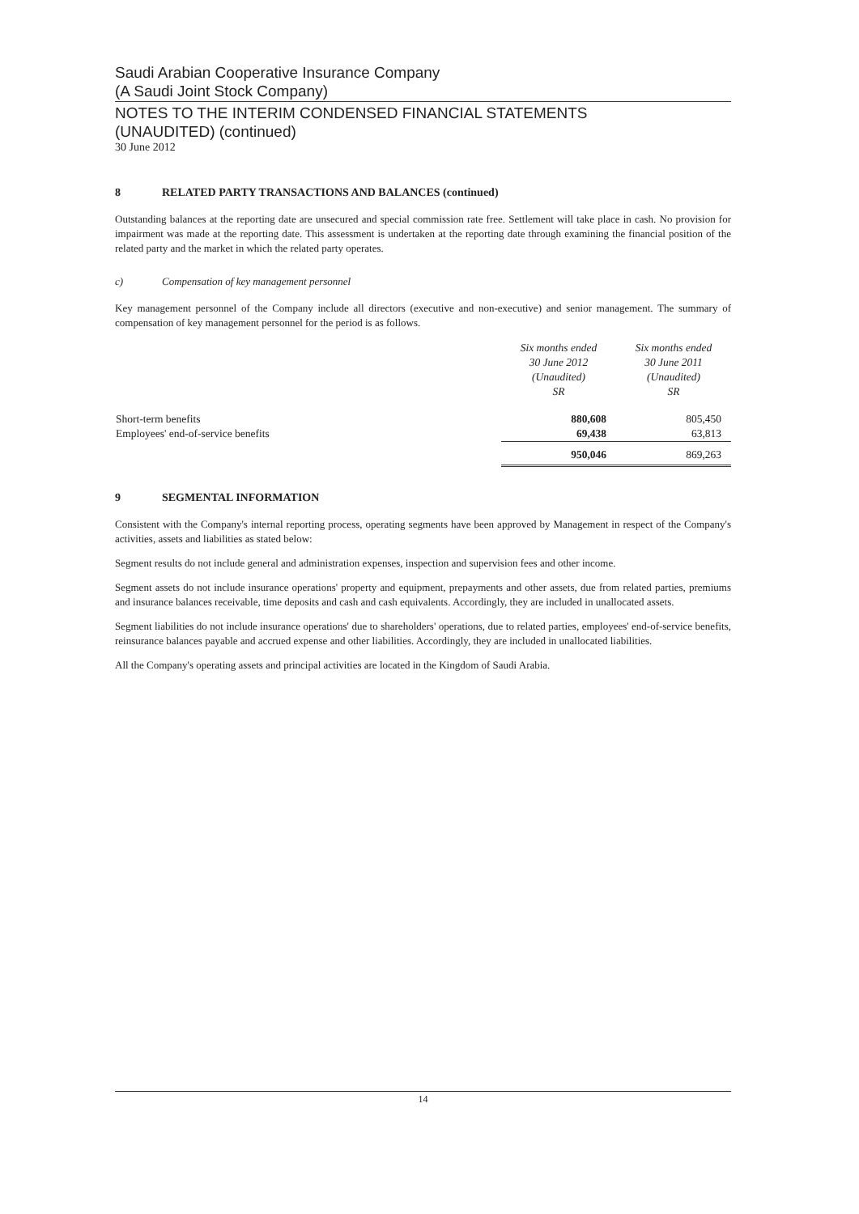Saudi Arabian Cooperative Insurance Company
(A Saudi Joint Stock Company)
NOTES TO THE INTERIM CONDENSED FINANCIAL STATEMENTS
(UNAUDITED) (continued)
30 June 2012
8 RELATED PARTY TRANSACTIONS AND BALANCES (continued)
Outstanding balances at the reporting date are unsecured and special commission rate free. Settlement will take place in cash. No provision for impairment was made at the reporting date. This assessment is undertaken at the reporting date through examining the financial position of the related party and the market in which the related party operates.
c) Compensation of key management personnel
Key management personnel of the Company include all directors (executive and non-executive) and senior management. The summary of compensation of key management personnel for the period is as follows.
| | Six months ended 30 June 2012 (Unaudited) SR | Six months ended 30 June 2011 (Unaudited) SR |
| --- | --- | --- |
| Short-term benefits | 880,608 | 805,450 |
| Employees' end-of-service benefits | 69,438 | 63,813 |
| | 950,046 | 869,263 |
9 SEGMENTAL INFORMATION
Consistent with the Company's internal reporting process, operating segments have been approved by Management in respect of the Company's activities, assets and liabilities as stated below:
Segment results do not include general and administration expenses, inspection and supervision fees and other income.
Segment assets do not include insurance operations' property and equipment, prepayments and other assets, due from related parties, premiums and insurance balances receivable, time deposits and cash and cash equivalents. Accordingly, they are included in unallocated assets.
Segment liabilities do not include insurance operations' due to shareholders' operations, due to related parties, employees' end-of-service benefits, reinsurance balances payable and accrued expense and other liabilities. Accordingly, they are included in unallocated liabilities.
All the Company's operating assets and principal activities are located in the Kingdom of Saudi Arabia.
14